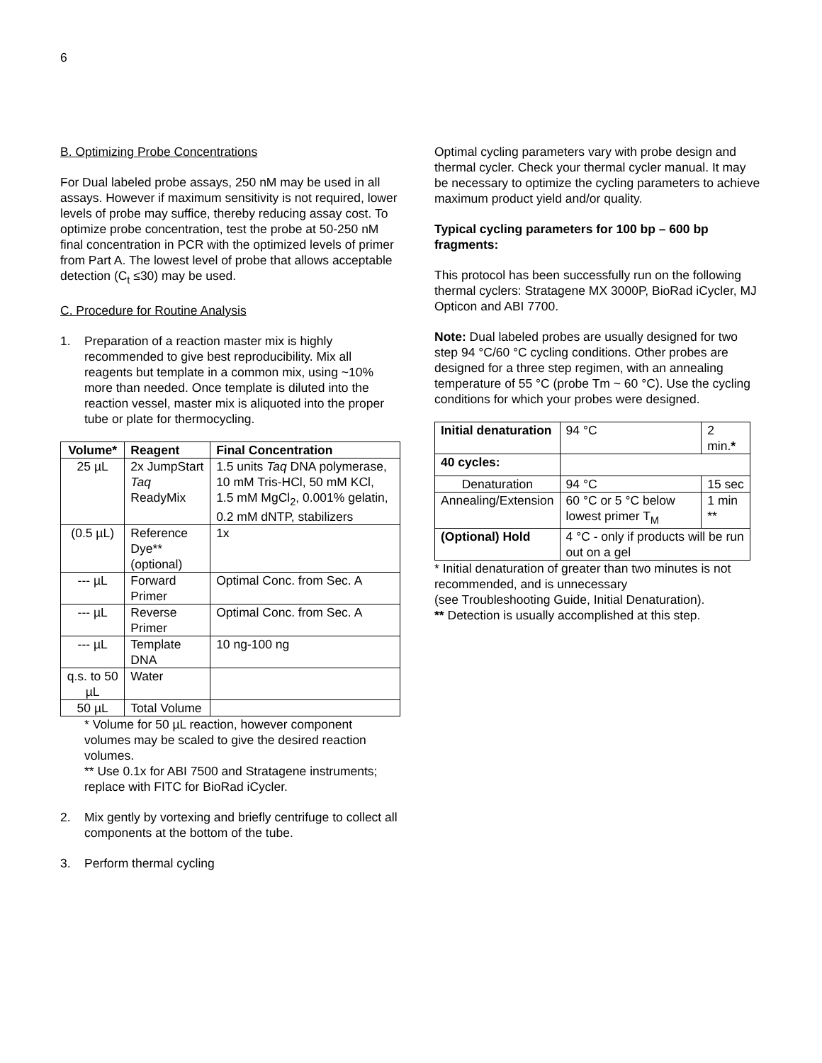6
B. Optimizing Probe Concentrations
For Dual labeled probe assays, 250 nM may be used in all assays. However if maximum sensitivity is not required, lower levels of probe may suffice, thereby reducing assay cost. To optimize probe concentration, test the probe at 50-250 nM final concentration in PCR with the optimized levels of primer from Part A. The lowest level of probe that allows acceptable detection (C<sub>t</sub> ≤30) may be used.
C. Procedure for Routine Analysis
1. Preparation of a reaction master mix is highly recommended to give best reproducibility. Mix all reagents but template in a common mix, using ~10% more than needed. Once template is diluted into the reaction vessel, master mix is aliquoted into the proper tube or plate for thermocycling.
| Volume* | Reagent | Final Concentration |
| --- | --- | --- |
| 25 µL | 2x JumpStart Taq ReadyMix | 1.5 units Taq DNA polymerase, 10 mM Tris-HCl, 50 mM KCl, 1.5 mM MgCl<sub>2</sub>, 0.001% gelatin, 0.2 mM dNTP, stabilizers |
| (0.5 µL) | Reference Dye** (optional) | 1x |
| --- µL | Forward Primer | Optimal Conc. from Sec. A |
| --- µL | Reverse Primer | Optimal Conc. from Sec. A |
| --- µL | Template DNA | 10 ng-100 ng |
| q.s. to 50 µL | Water | |
| 50 µL | Total Volume | |
* Volume for 50 µL reaction, however component volumes may be scaled to give the desired reaction volumes.
** Use 0.1x for ABI 7500 and Stratagene instruments; replace with FITC for BioRad iCycler.
2. Mix gently by vortexing and briefly centrifuge to collect all components at the bottom of the tube.
3. Perform thermal cycling
Optimal cycling parameters vary with probe design and thermal cycler. Check your thermal cycler manual. It may be necessary to optimize the cycling parameters to achieve maximum product yield and/or quality.
Typical cycling parameters for 100 bp – 600 bp fragments:
This protocol has been successfully run on the following thermal cyclers: Stratagene MX 3000P, BioRad iCycler, MJ Opticon and ABI 7700.
Note: Dual labeled probes are usually designed for two step 94 °C/60 °C cycling conditions. Other probes are designed for a three step regimen, with an annealing temperature of 55 °C (probe Tm ~ 60 °C). Use the cycling conditions for which your probes were designed.
| Initial denaturation | 94 °C | 2 min. * |
| 40 cycles: | | |
| Denaturation | 94 °C | 15 sec |
| Annealing/Extension | 60 °C or 5 °C below lowest primer T<sub>M</sub> | 1 min ** |
| (Optional) Hold | 4 °C - only if products will be run out on a gel | |
* Initial denaturation of greater than two minutes is not recommended, and is unnecessary
(see Troubleshooting Guide, Initial Denaturation).
** Detection is usually accomplished at this step.